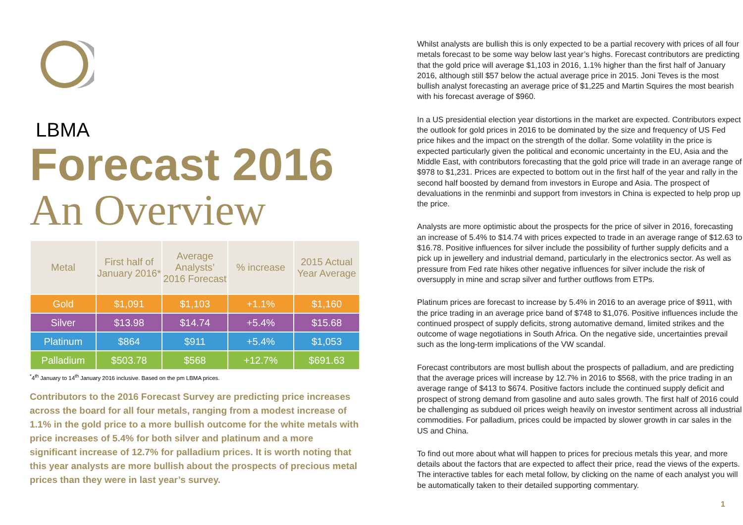LBMA
Forecast 2016
An Overview
| Metal | First half of January 2016* | Average Analysts’ 2016 Forecast | % increase | 2015 Actual Year Average |
| --- | --- | --- | --- | --- |
| Gold | $1,091 | $1,103 | +1.1% | $1,160 |
| Silver | $13.98 | $14.74 | +5.4% | $15.68 |
| Platinum | $864 | $911 | +5.4% | $1,053 |
| Palladium | $503.78 | $568 | +12.7% | $691.63 |
<sup>*</sup> 4<sup>th</sup> January to 14<sup>th</sup> January 2016 inclusive. Based on the pm LBMA prices.
Contributors to the 2016 Forecast Survey are predicting price increases across the board for all four metals, ranging from a modest increase of 1.1% in the gold price to a more bullish outcome for the white metals with price increases of 5.4% for both silver and platinum and a more significant increase of 12.7% for palladium prices. It is worth noting that this year analysts are more bullish about the prospects of precious metal prices than they were in last year’s survey.
Whilst analysts are bullish this is only expected to be a partial recovery with prices of all four metals forecast to be some way below last year’s highs. Forecast contributors are predicting that the gold price will average $1,103 in 2016, 1.1% higher than the first half of January 2016, although still $57 below the actual average price in 2015. Joni Teves is the most bullish analyst forecasting an average price of $1,225 and Martin Squires the most bearish with his forecast average of $960.
In a US presidential election year distortions in the market are expected. Contributors expect the outlook for gold prices in 2016 to be dominated by the size and frequency of US Fed price hikes and the impact on the strength of the dollar. Some volatility in the price is expected particularly given the political and economic uncertainty in the EU, Asia and the Middle East, with contributors forecasting that the gold price will trade in an average range of $978 to $1,231. Prices are expected to bottom out in the first half of the year and rally in the second half boosted by demand from investors in Europe and Asia. The prospect of devaluations in the renminbi and support from investors in China is expected to help prop up the price.
Analysts are more optimistic about the prospects for the price of silver in 2016, forecasting an increase of 5.4% to $14.74 with prices expected to trade in an average range of $12.63 to $16.78. Positive influences for silver include the possibility of further supply deficits and a pick up in jewellery and industrial demand, particularly in the electronics sector. As well as pressure from Fed rate hikes other negative influences for silver include the risk of oversupply in mine and scrap silver and further outflows from ETPs.
Platinum prices are forecast to increase by 5.4% in 2016 to an average price of $911, with the price trading in an average price band of $748 to $1,076. Positive influences include the continued prospect of supply deficits, strong automative demand, limited strikes and the outcome of wage negotiations in South Africa. On the negative side, uncertainties prevail such as the long-term implications of the VW scandal.
Forecast contributors are most bullish about the prospects of palladium, and are predicting that the average prices will increase by 12.7% in 2016 to $568, with the price trading in an average range of $413 to $674. Positive factors include the continued supply deficit and prospect of strong demand from gasoline and auto sales growth. The first half of 2016 could be challenging as subdued oil prices weigh heavily on investor sentiment across all industrial commodities. For palladium, prices could be impacted by slower growth in car sales in the US and China.
To find out more about what will happen to prices for precious metals this year, and more details about the factors that are expected to affect their price, read the views of the experts. The interactive tables for each metal follow, by clicking on the name of each analyst you will be automatically taken to their detailed supporting commentary.
1